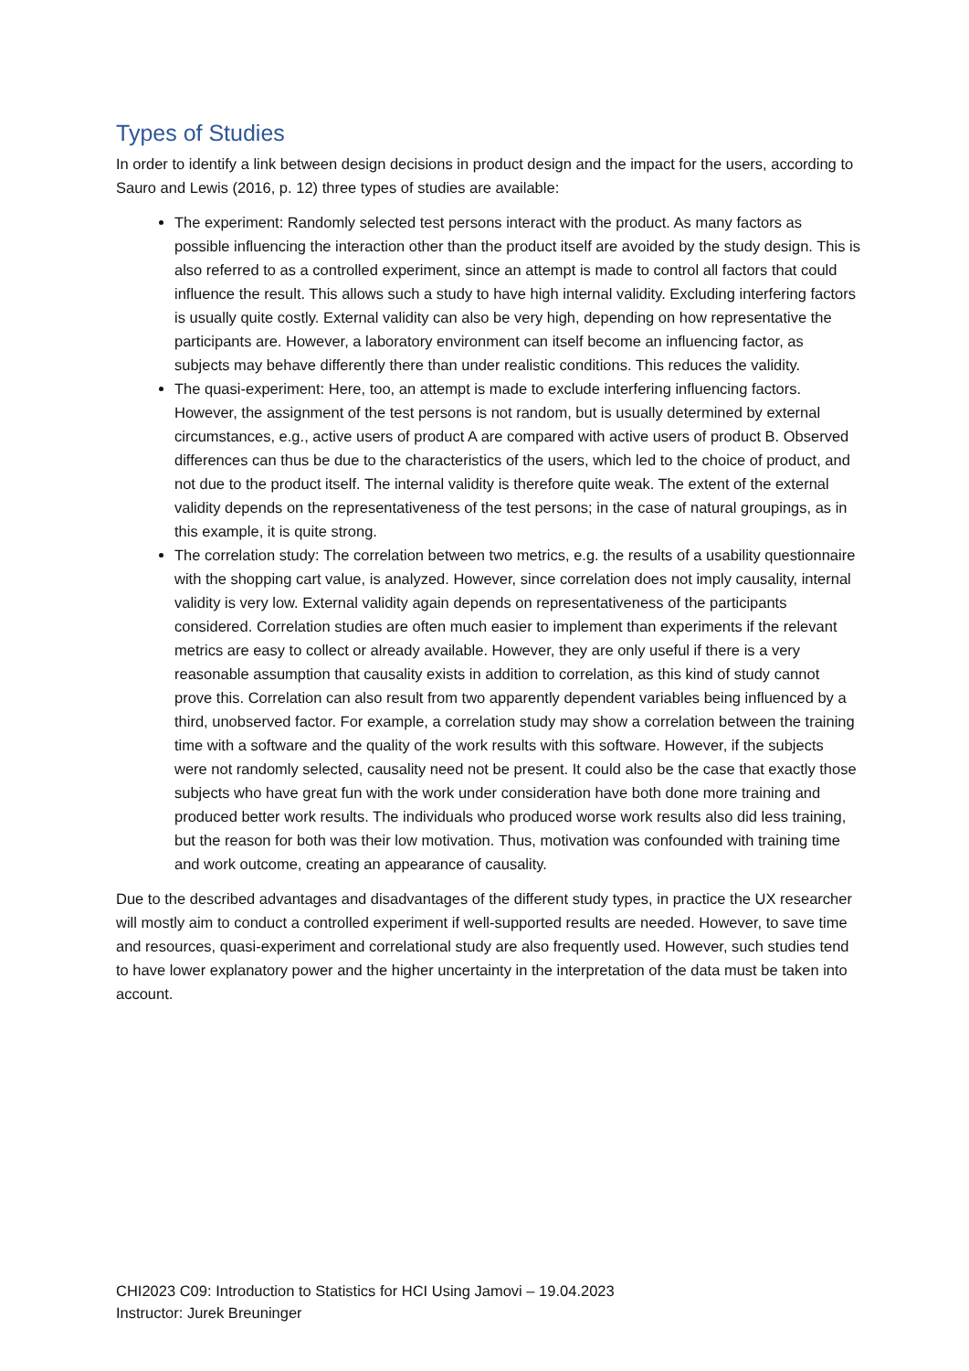Types of Studies
In order to identify a link between design decisions in product design and the impact for the users, according to Sauro and Lewis (2016, p. 12) three types of studies are available:
The experiment: Randomly selected test persons interact with the product. As many factors as possible influencing the interaction other than the product itself are avoided by the study design. This is also referred to as a controlled experiment, since an attempt is made to control all factors that could influence the result. This allows such a study to have high internal validity. Excluding interfering factors is usually quite costly. External validity can also be very high, depending on how representative the participants are. However, a laboratory environment can itself become an influencing factor, as subjects may behave differently there than under realistic conditions. This reduces the validity.
The quasi-experiment: Here, too, an attempt is made to exclude interfering influencing factors. However, the assignment of the test persons is not random, but is usually determined by external circumstances, e.g., active users of product A are compared with active users of product B. Observed differences can thus be due to the characteristics of the users, which led to the choice of product, and not due to the product itself. The internal validity is therefore quite weak. The extent of the external validity depends on the representativeness of the test persons; in the case of natural groupings, as in this example, it is quite strong.
The correlation study: The correlation between two metrics, e.g. the results of a usability questionnaire with the shopping cart value, is analyzed. However, since correlation does not imply causality, internal validity is very low. External validity again depends on representativeness of the participants considered. Correlation studies are often much easier to implement than experiments if the relevant metrics are easy to collect or already available. However, they are only useful if there is a very reasonable assumption that causality exists in addition to correlation, as this kind of study cannot prove this. Correlation can also result from two apparently dependent variables being influenced by a third, unobserved factor. For example, a correlation study may show a correlation between the training time with a software and the quality of the work results with this software. However, if the subjects were not randomly selected, causality need not be present. It could also be the case that exactly those subjects who have great fun with the work under consideration have both done more training and produced better work results. The individuals who produced worse work results also did less training, but the reason for both was their low motivation. Thus, motivation was confounded with training time and work outcome, creating an appearance of causality.
Due to the described advantages and disadvantages of the different study types, in practice the UX researcher will mostly aim to conduct a controlled experiment if well-supported results are needed. However, to save time and resources, quasi-experiment and correlational study are also frequently used. However, such studies tend to have lower explanatory power and the higher uncertainty in the interpretation of the data must be taken into account.
CHI2023 C09: Introduction to Statistics for HCI Using Jamovi – 19.04.2023
Instructor: Jurek Breuninger